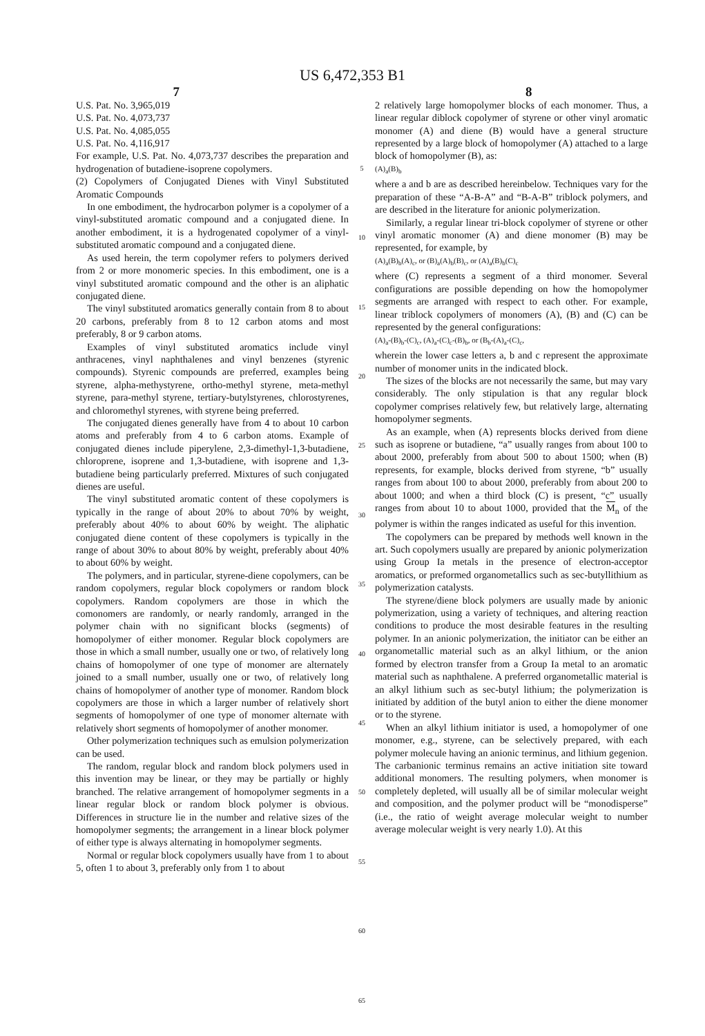US 6,472,353 B1
7 8
U.S. Pat. No. 3,965,019
U.S. Pat. No. 4,073,737
U.S. Pat. No. 4,085,055
U.S. Pat. No. 4,116,917
For example, U.S. Pat. No. 4,073,737 describes the preparation and hydrogenation of butadiene-isoprene copolymers.
(2) Copolymers of Conjugated Dienes with Vinyl Substituted Aromatic Compounds
In one embodiment, the hydrocarbon polymer is a copolymer of a vinyl-substituted aromatic compound and a conjugated diene. In another embodiment, it is a hydrogenated copolymer of a vinyl-substituted aromatic compound and a conjugated diene.
As used herein, the term copolymer refers to polymers derived from 2 or more monomeric species. In this embodiment, one is a vinyl substituted aromatic compound and the other is an aliphatic conjugated diene.
The vinyl substituted aromatics generally contain from 8 to about 20 carbons, preferably from 8 to 12 carbon atoms and most preferably, 8 or 9 carbon atoms.
Examples of vinyl substituted aromatics include vinyl anthracenes, vinyl naphthalenes and vinyl benzenes (styrenic compounds). Styrenic compounds are preferred, examples being styrene, alpha-methystyrene, ortho-methyl styrene, meta-methyl styrene, para-methyl styrene, tertiary-butylstyrenes, chlorostyrenes, and chloromethyl styrenes, with styrene being preferred.
The conjugated dienes generally have from 4 to about 10 carbon atoms and preferably from 4 to 6 carbon atoms. Example of conjugated dienes include piperylene, 2,3-dimethyl-1,3-butadiene, chloroprene, isoprene and 1,3-butadiene, with isoprene and 1,3-butadiene being particularly preferred. Mixtures of such conjugated dienes are useful.
The vinyl substituted aromatic content of these copolymers is typically in the range of about 20% to about 70% by weight, preferably about 40% to about 60% by weight. The aliphatic conjugated diene content of these copolymers is typically in the range of about 30% to about 80% by weight, preferably about 40% to about 60% by weight.
The polymers, and in particular, styrene-diene copolymers, can be random copolymers, regular block copolymers or random block copolymers. Random copolymers are those in which the comonomers are randomly, or nearly randomly, arranged in the polymer chain with no significant blocks (segments) of homopolymer of either monomer. Regular block copolymers are those in which a small number, usually one or two, of relatively long chains of homopolymer of one type of monomer are alternately joined to a small number, usually one or two, of relatively long chains of homopolymer of another type of monomer. Random block copolymers are those in which a larger number of relatively short segments of homopolymer of one type of monomer alternate with relatively short segments of homopolymer of another monomer.
Other polymerization techniques such as emulsion polymerization can be used.
The random, regular block and random block polymers used in this invention may be linear, or they may be partially or highly branched. The relative arrangement of homopolymer segments in a linear regular block or random block polymer is obvious. Differences in structure lie in the number and relative sizes of the homopolymer segments; the arrangement in a linear block polymer of either type is always alternating in homopolymer segments.
Normal or regular block copolymers usually have from 1 to about 5, often 1 to about 3, preferably only from 1 to about
5
10
15
20
25
30
35
40
45
50
55
60
65
2 relatively large homopolymer blocks of each monomer. Thus, a linear regular diblock copolymer of styrene or other vinyl aromatic monomer (A) and diene (B) would have a general structure represented by a large block of homopolymer (A) attached to a large block of homopolymer (B), as:
(A)<sub>a</sub>(B)<sub>b</sub>
where a and b are as described hereinbelow. Techniques vary for the preparation of these “A-B-A” and “B-A-B” triblock polymers, and are described in the literature for anionic polymerization.
Similarly, a regular linear tri-block copolymer of styrene or other vinyl aromatic monomer (A) and diene monomer (B) may be represented, for example, by
(A)<sub>a</sub>(B)<sub>b</sub>(A)<sub>c</sub>, or (B)<sub>a</sub>(A)<sub>b</sub>(B)<sub>c</sub>, or (A)<sub>a</sub>(B)<sub>b</sub>(C)<sub>c</sub>
where (C) represents a segment of a third monomer. Several configurations are possible depending on how the homopolymer segments are arranged with respect to each other. For example, linear triblock copolymers of monomers (A), (B) and (C) can be represented by the general configurations:
(A)<sub>a</sub>-(B)<sub>b</sub>-(C)<sub>c</sub>, (A)<sub>a</sub>-(C)<sub>c</sub>-(B)<sub>b</sub>, or (B<sub>b</sub>-(A)<sub>a</sub>-(C)<sub>c</sub>,
wherein the lower case letters a, b and c represent the approximate number of monomer units in the indicated block.
The sizes of the blocks are not necessarily the same, but may vary considerably. The only stipulation is that any regular block copolymer comprises relatively few, but relatively large, alternating homopolymer segments.
As an example, when (A) represents blocks derived from diene such as isoprene or butadiene, “a” usually ranges from about 100 to about 2000, preferably from about 500 to about 1500; when (B) represents, for example, blocks derived from styrene, “b” usually ranges from about 100 to about 2000, preferably from about 200 to about 1000; and when a third block (C) is present, “c” usually ranges from about 10 to about 1000, provided that the M<sub>n</sub> of the polymer is within the ranges indicated as useful for this invention.
The copolymers can be prepared by methods well known in the art. Such copolymers usually are prepared by anionic polymerization using Group Ia metals in the presence of electron-acceptor aromatics, or preformed organometallics such as sec-butyllithium as polymerization catalysts.
The styrene/diene block polymers are usually made by anionic polymerization, using a variety of techniques, and altering reaction conditions to produce the most desirable features in the resulting polymer. In an anionic polymerization, the initiator can be either an organometallic material such as an alkyl lithium, or the anion formed by electron transfer from a Group Ia metal to an aromatic material such as naphthalene. A preferred organometallic material is an alkyl lithium such as sec-butyl lithium; the polymerization is initiated by addition of the butyl anion to either the diene monomer or to the styrene.
When an alkyl lithium initiator is used, a homopolymer of one monomer, e.g., styrene, can be selectively prepared, with each polymer molecule having an anionic terminus, and lithium gegenion. The carbanionic terminus remains an active initiation site toward additional monomers. The resulting polymers, when monomer is completely depleted, will usually all be of similar molecular weight and composition, and the polymer product will be “monodisperse” (i.e., the ratio of weight average molecular weight to number average molecular weight is very nearly 1.0). At this